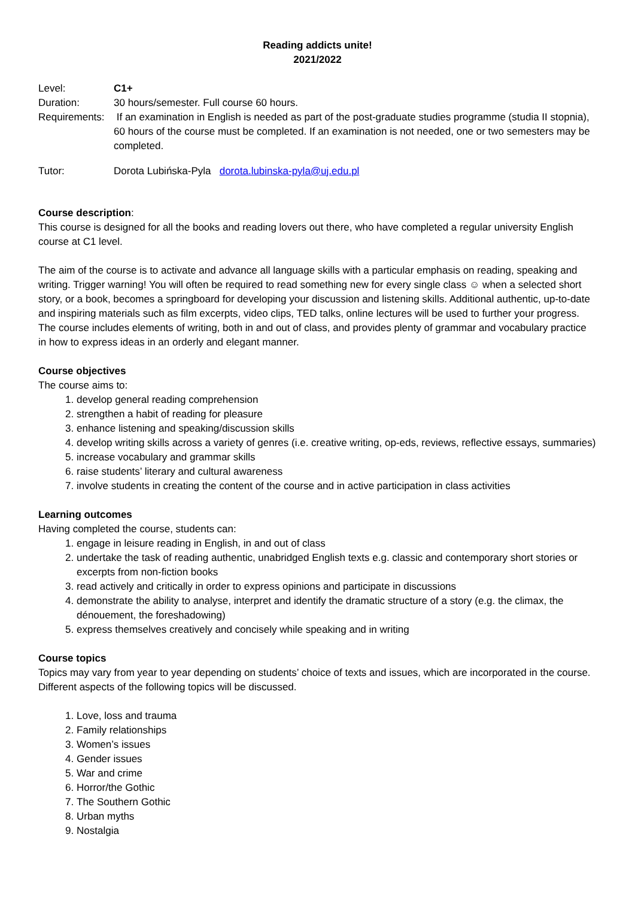Reading addicts unite!
2021/2022
Level: C1+
Duration: 30 hours/semester. Full course 60 hours.
Requirements:
If an examination in English is needed as part of the post-graduate studies programme (studia II stopnia), 60 hours of the course must be completed. If an examination is not needed, one or two semesters may be completed.
Tutor: Dorota Lubińska-Pyla dorota.lubinska-pyla@uj.edu.pl
Course description:
This course is designed for all the books and reading lovers out there, who have completed a regular university English course at C1 level.
The aim of the course is to activate and advance all language skills with a particular emphasis on reading, speaking and writing. Trigger warning! You will often be required to read something new for every single class ☺ when a selected short story, or a book, becomes a springboard for developing your discussion and listening skills. Additional authentic, up-to-date and inspiring materials such as film excerpts, video clips, TED talks, online lectures will be used to further your progress. The course includes elements of writing, both in and out of class, and provides plenty of grammar and vocabulary practice in how to express ideas in an orderly and elegant manner.
Course objectives
The course aims to:
1. develop general reading comprehension
2. strengthen a habit of reading for pleasure
3. enhance listening and speaking/discussion skills
4. develop writing skills across a variety of genres (i.e. creative writing, op-eds, reviews, reflective essays, summaries)
5. increase vocabulary and grammar skills
6. raise students’ literary and cultural awareness
7. involve students in creating the content of the course and in active participation in class activities
Learning outcomes
Having completed the course, students can:
1. engage in leisure reading in English, in and out of class
2. undertake the task of reading authentic, unabridged English texts e.g. classic and contemporary short stories or excerpts from non-fiction books
3. read actively and critically in order to express opinions and participate in discussions
4. demonstrate the ability to analyse, interpret and identify the dramatic structure of a story (e.g. the climax, the dénouement, the foreshadowing)
5. express themselves creatively and concisely while speaking and in writing
Course topics
Topics may vary from year to year depending on students’ choice of texts and issues, which are incorporated in the course. Different aspects of the following topics will be discussed.
1. Love, loss and trauma
2. Family relationships
3. Women’s issues
4. Gender issues
5. War and crime
6. Horror/the Gothic
7. The Southern Gothic
8. Urban myths
9. Nostalgia